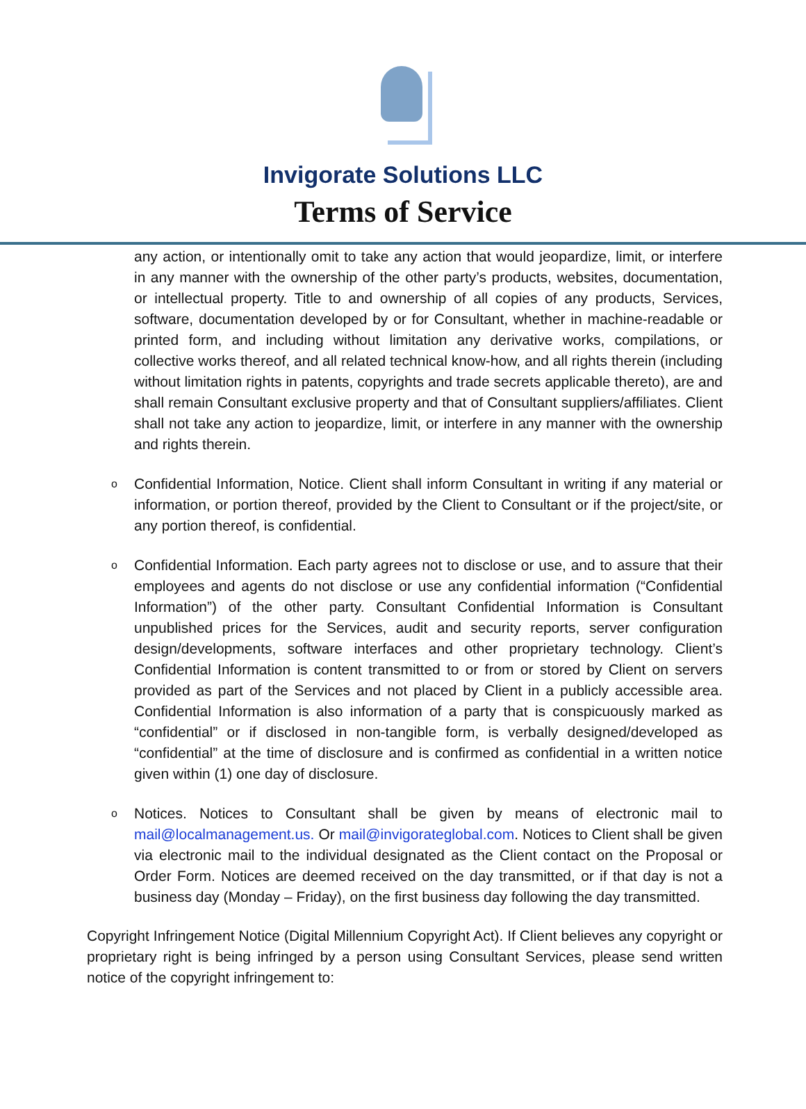Invigorate Solutions LLC
Terms of Service
any action, or intentionally omit to take any action that would jeopardize, limit, or interfere in any manner with the ownership of the other party’s products, websites, documentation, or intellectual property. Title to and ownership of all copies of any products, Services, software, documentation developed by or for Consultant, whether in machine-readable or printed form, and including without limitation any derivative works, compilations, or collective works thereof, and all related technical know-how, and all rights therein (including without limitation rights in patents, copyrights and trade secrets applicable thereto), are and shall remain Consultant exclusive property and that of Consultant suppliers/affiliates. Client shall not take any action to jeopardize, limit, or interfere in any manner with the ownership and rights therein.
o Confidential Information, Notice. Client shall inform Consultant in writing if any material or information, or portion thereof, provided by the Client to Consultant or if the project/site, or any portion thereof, is confidential.
o Confidential Information. Each party agrees not to disclose or use, and to assure that their employees and agents do not disclose or use any confidential information (“Confidential Information”) of the other party. Consultant Confidential Information is Consultant unpublished prices for the Services, audit and security reports, server configuration design/developments, software interfaces and other proprietary technology. Client’s Confidential Information is content transmitted to or from or stored by Client on servers provided as part of the Services and not placed by Client in a publicly accessible area. Confidential Information is also information of a party that is conspicuously marked as “confidential” or if disclosed in non-tangible form, is verbally designed/developed as “confidential” at the time of disclosure and is confirmed as confidential in a written notice given within (1) one day of disclosure.
o Notices. Notices to Consultant shall be given by means of electronic mail to mail@localmanagement.us. Or mail@invigorateglobal.com. Notices to Client shall be given via electronic mail to the individual designated as the Client contact on the Proposal or Order Form. Notices are deemed received on the day transmitted, or if that day is not a business day (Monday – Friday), on the first business day following the day transmitted.
Copyright Infringement Notice (Digital Millennium Copyright Act). If Client believes any copyright or proprietary right is being infringed by a person using Consultant Services, please send written notice of the copyright infringement to: